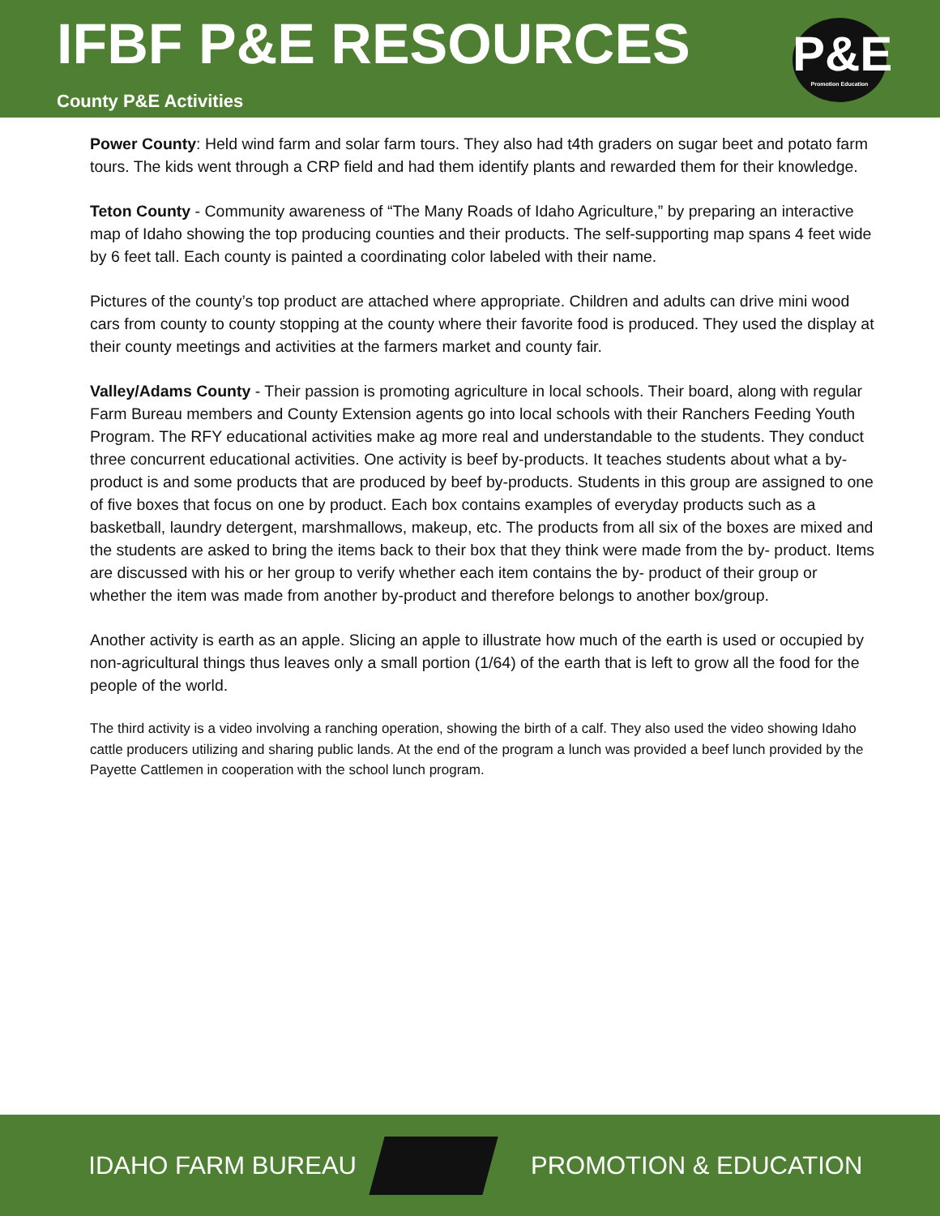IFBF P&E RESOURCES
County P&E Activities
P&E
Promotion Education
Power County: Held wind farm and solar farm tours. They also had t4th graders on sugar beet and potato farm tours. The kids went through a CRP field and had them identify plants and rewarded them for their knowledge.
Teton County - Community awareness of “The Many Roads of Idaho Agriculture,” by preparing an interactive map of Idaho showing the top producing counties and their products. The self-supporting map spans 4 feet wide by 6 feet tall. Each county is painted a coordinating color labeled with their name.
Pictures of the county’s top product are attached where appropriate. Children and adults can drive mini wood cars from county to county stopping at the county where their favorite food is produced. They used the display at their county meetings and activities at the farmers market and county fair.
Valley/Adams County - Their passion is promoting agriculture in local schools. Their board, along with regular Farm Bureau members and County Extension agents go into local schools with their Ranchers Feeding Youth Program. The RFY educational activities make ag more real and understandable to the students. They conduct three concurrent educational activities. One activity is beef by-products. It teaches students about what a by-product is and some products that are produced by beef by-products. Students in this group are assigned to one of five boxes that focus on one by product. Each box contains examples of everyday products such as a basketball, laundry detergent, marshmallows, makeup, etc. The products from all six of the boxes are mixed and the students are asked to bring the items back to their box that they think were made from the by- product. Items are discussed with his or her group to verify whether each item contains the by- product of their group or whether the item was made from another by-product and therefore belongs to another box/group.
Another activity is earth as an apple. Slicing an apple to illustrate how much of the earth is used or occupied by non-agricultural things thus leaves only a small portion (1/64) of the earth that is left to grow all the food for the people of the world.
The third activity is a video involving a ranching operation, showing the birth of a calf. They also used the video showing Idaho cattle producers utilizing and sharing public lands. At the end of the program a lunch was provided a beef lunch provided by the Payette Cattlemen in cooperation with the school lunch program.
IDAHO FARM BUREAU PROMOTION & EDUCATION